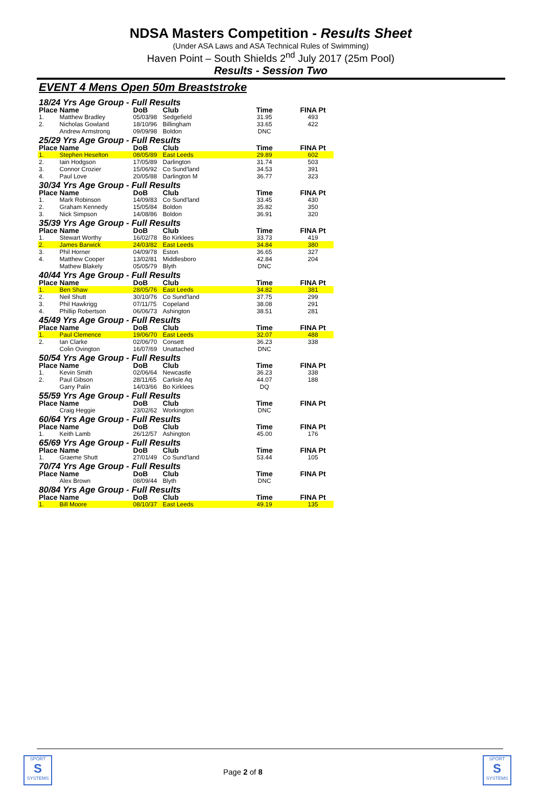NDSA Masters Competition - Results Sheet
(Under ASA Laws and ASA Technical Rules of Swimming)
Haven Point – South Shields 2<sup>nd</sup> July 2017 (25m Pool)
Results - Session Two
EVENT 4 Mens Open 50m Breaststroke
| 18/24 Yrs Age Group - Full Results | | | | | |
| Place | Name | DoB | Club | Time | FINA Pt |
| 1. | Matthew Bradley | 05/03/98 | Sedgefield | 31.95 | 493 |
| 2. | Nicholas Gowland | 18/10/96 | Billingham | 33.65 | 422 |
| | Andrew Armstrong | 09/09/98 | Boldon | DNC | |
| 25/29 Yrs Age Group - Full Results | | | | | |
| Place | Name | DoB | Club | Time | FINA Pt |
| 1. | Stephen Heselton | 08/05/89 | East Leeds | 29.89 | 602 |
| 2. | Iain Hodgson | 17/05/89 | Darlington | 31.74 | 503 |
| 3. | Connor Crozier | 15/06/92 | Co Sund'land | 34.53 | 391 |
| 4. | Paul Love | 20/05/88 | Darlington M | 36.77 | 323 |
| 30/34 Yrs Age Group - Full Results | | | | | |
| Place | Name | DoB | Club | Time | FINA Pt |
| 1. | Mark Robinson | 14/09/83 | Co Sund'land | 33.45 | 430 |
| 2. | Graham Kennedy | 15/05/84 | Boldon | 35.82 | 350 |
| 3. | Nick Simpson | 14/08/86 | Boldon | 36.91 | 320 |
| 35/39 Yrs Age Group - Full Results | | | | | |
| Place | Name | DoB | Club | Time | FINA Pt |
| 1. | Stewart Worthy | 16/02/78 | Bo Kirklees | 33.73 | 419 |
| 2. | James Barwick | 24/03/82 | East Leeds | 34.84 | 380 |
| 3. | Phil Horner | 04/09/78 | Eston | 36.65 | 327 |
| 4. | Matthew Cooper | 13/02/81 | Middlesboro | 42.84 | 204 |
| | Mathew Blakely | 05/05/79 | Blyth | DNC | |
| 40/44 Yrs Age Group - Full Results | | | | | |
| Place | Name | DoB | Club | Time | FINA Pt |
| 1. | Ben Shaw | 28/05/76 | East Leeds | 34.82 | 381 |
| 2. | Neil Shutt | 30/10/76 | Co Sund'land | 37.75 | 299 |
| 3. | Phil Hawkrigg | 07/11/75 | Copeland | 38.08 | 291 |
| 4. | Phillip Robertson | 06/06/73 | Ashington | 38.51 | 281 |
| 45/49 Yrs Age Group - Full Results | | | | | |
| Place | Name | DoB | Club | Time | FINA Pt |
| 1. | Paul Clemence | 19/06/70 | East Leeds | 32.07 | 488 |
| 2. | Ian Clarke | 02/06/70 | Consett | 36.23 | 338 |
| | Colin Ovington | 16/07/69 | Unattached | DNC | |
| 50/54 Yrs Age Group - Full Results | | | | | |
| Place | Name | DoB | Club | Time | FINA Pt |
| 1. | Kevin Smith | 02/06/64 | Newcastle | 36.23 | 338 |
| 2. | Paul Gibson | 28/11/65 | Carlisle Aq | 44.07 | 188 |
| | Garry Palin | 14/03/66 | Bo Kirklees | DQ | |
| 55/59 Yrs Age Group - Full Results | | | | | |
| Place | Name | DoB | Club | Time | FINA Pt |
| | Craig Heggie | 23/02/62 | Workington | DNC | |
| 60/64 Yrs Age Group - Full Results | | | | | |
| Place | Name | DoB | Club | Time | FINA Pt |
| 1. | Keith Lamb | 26/12/57 | Ashington | 45.00 | 176 |
| 65/69 Yrs Age Group - Full Results | | | | | |
| Place | Name | DoB | Club | Time | FINA Pt |
| 1. | Graeme Shutt | 27/01/49 | Co Sund'land | 53.44 | 105 |
| 70/74 Yrs Age Group - Full Results | | | | | |
| Place | Name | DoB | Club | Time | FINA Pt |
| | Alex Brown | 08/09/44 | Blyth | DNC | |
| 80/84 Yrs Age Group - Full Results | | | | | |
| Place | Name | DoB | Club | Time | FINA Pt |
| 1. | Bill Moore | 08/10/37 | East Leeds | 49.19 | 135 |
SPORT
S
SYSTEMS
Page 2 of 8
SPORT
S
SYSTEMS